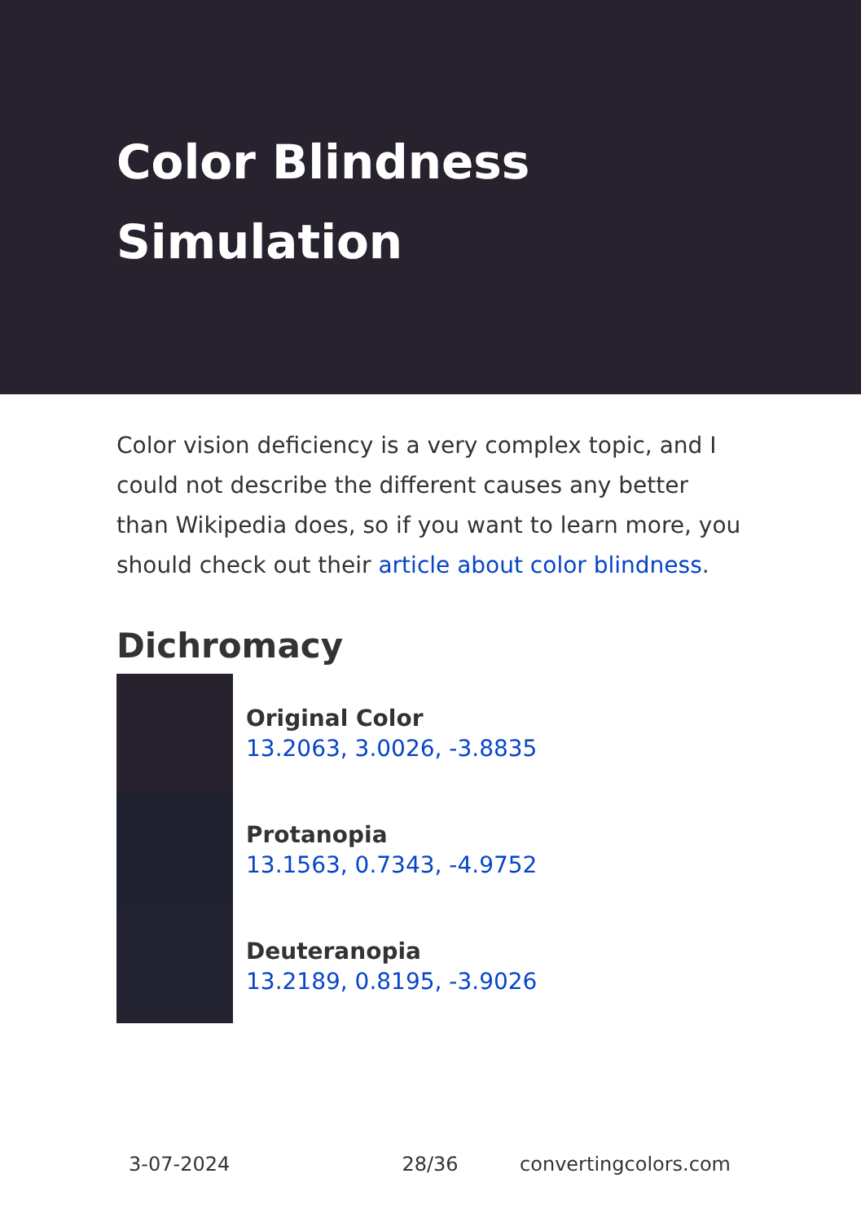Color Blindness Simulation
Color vision deficiency is a very complex topic, and I could not describe the different causes any better than Wikipedia does, so if you want to learn more, you should check out their article about color blindness.
Dichromacy
Original Color
13.2063, 3.0026, -3.8835
Protanopia
13.1563, 0.7343, -4.9752
Deuteranopia
13.2189, 0.8195, -3.9026
3-07-2024 28/36 convertingcolors.com